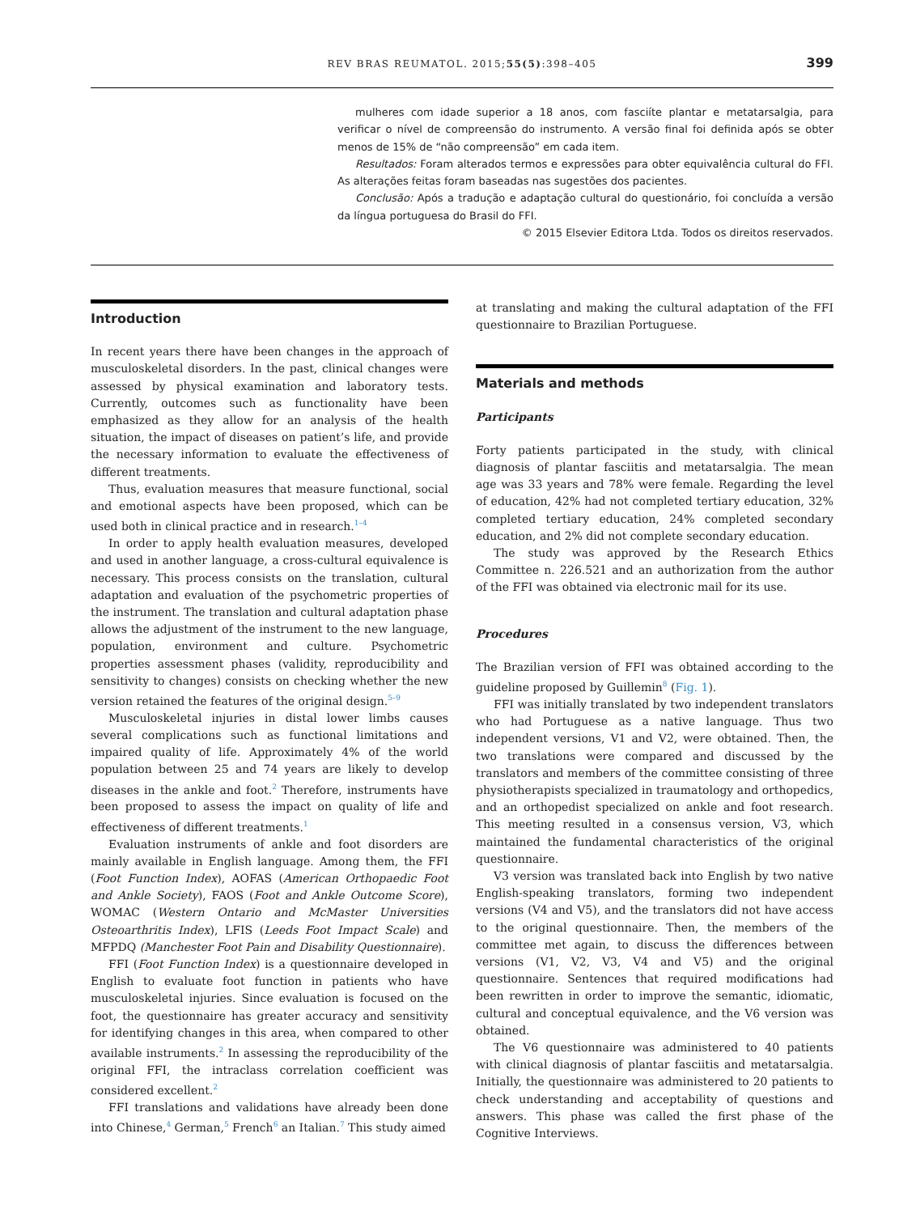REV BRAS REUMATOL. 2015;55(5):398–405
399
mulheres com idade superior a 18 anos, com fasciíte plantar e metatarsalgia, para verificar o nível de compreensão do instrumento. A versão final foi definida após se obter menos de 15% de “não compreensão” em cada item.
Resultados: Foram alterados termos e expressões para obter equivalência cultural do FFI. As alterações feitas foram baseadas nas sugestões dos pacientes.
Conclusão: Após a tradução e adaptação cultural do questionário, foi concluída a versão da língua portuguesa do Brasil do FFI.
© 2015 Elsevier Editora Ltda. Todos os direitos reservados.
Introduction
In recent years there have been changes in the approach of musculoskeletal disorders. In the past, clinical changes were assessed by physical examination and laboratory tests. Currently, outcomes such as functionality have been emphasized as they allow for an analysis of the health situation, the impact of diseases on patient’s life, and provide the necessary information to evaluate the effectiveness of different treatments.
Thus, evaluation measures that measure functional, social and emotional aspects have been proposed, which can be used both in clinical practice and in research.<sup>1–4</sup>
In order to apply health evaluation measures, developed and used in another language, a cross-cultural equivalence is necessary. This process consists on the translation, cultural adaptation and evaluation of the psychometric properties of the instrument. The translation and cultural adaptation phase allows the adjustment of the instrument to the new language, population, environment and culture. Psychometric properties assessment phases (validity, reproducibility and sensitivity to changes) consists on checking whether the new version retained the features of the original design.<sup>5–9</sup>
Musculoskeletal injuries in distal lower limbs causes several complications such as functional limitations and impaired quality of life. Approximately 4% of the world population between 25 and 74 years are likely to develop diseases in the ankle and foot.<sup>2</sup> Therefore, instruments have been proposed to assess the impact on quality of life and effectiveness of different treatments.<sup>1</sup>
Evaluation instruments of ankle and foot disorders are mainly available in English language. Among them, the FFI (Foot Function Index), AOFAS (American Orthopaedic Foot and Ankle Society), FAOS (Foot and Ankle Outcome Score), WOMAC (Western Ontario and McMaster Universities Osteoarthritis Index), LFIS (Leeds Foot Impact Scale) and MFPDQ (Manchester Foot Pain and Disability Questionnaire).
FFI (Foot Function Index) is a questionnaire developed in English to evaluate foot function in patients who have musculoskeletal injuries. Since evaluation is focused on the foot, the questionnaire has greater accuracy and sensitivity for identifying changes in this area, when compared to other available instruments.<sup>2</sup> In assessing the reproducibility of the original FFI, the intraclass correlation coefficient was considered excellent.<sup>2</sup>
FFI translations and validations have already been done into Chinese,<sup>4</sup> German,<sup>5</sup> French<sup>6</sup> an Italian.<sup>7</sup> This study aimed
at translating and making the cultural adaptation of the FFI questionnaire to Brazilian Portuguese.
Materials and methods
Participants
Forty patients participated in the study, with clinical diagnosis of plantar fasciitis and metatarsalgia. The mean age was 33 years and 78% were female. Regarding the level of education, 42% had not completed tertiary education, 32% completed tertiary education, 24% completed secondary education, and 2% did not complete secondary education.
The study was approved by the Research Ethics Committee n. 226.521 and an authorization from the author of the FFI was obtained via electronic mail for its use.
Procedures
The Brazilian version of FFI was obtained according to the guideline proposed by Guillemin<sup>8</sup> (Fig. 1).
FFI was initially translated by two independent translators who had Portuguese as a native language. Thus two independent versions, V1 and V2, were obtained. Then, the two translations were compared and discussed by the translators and members of the committee consisting of three physiotherapists specialized in traumatology and orthopedics, and an orthopedist specialized on ankle and foot research. This meeting resulted in a consensus version, V3, which maintained the fundamental characteristics of the original questionnaire.
V3 version was translated back into English by two native English-speaking translators, forming two independent versions (V4 and V5), and the translators did not have access to the original questionnaire. Then, the members of the committee met again, to discuss the differences between versions (V1, V2, V3, V4 and V5) and the original questionnaire. Sentences that required modifications had been rewritten in order to improve the semantic, idiomatic, cultural and conceptual equivalence, and the V6 version was obtained.
The V6 questionnaire was administered to 40 patients with clinical diagnosis of plantar fasciitis and metatarsalgia. Initially, the questionnaire was administered to 20 patients to check understanding and acceptability of questions and answers. This phase was called the first phase of the Cognitive Interviews.